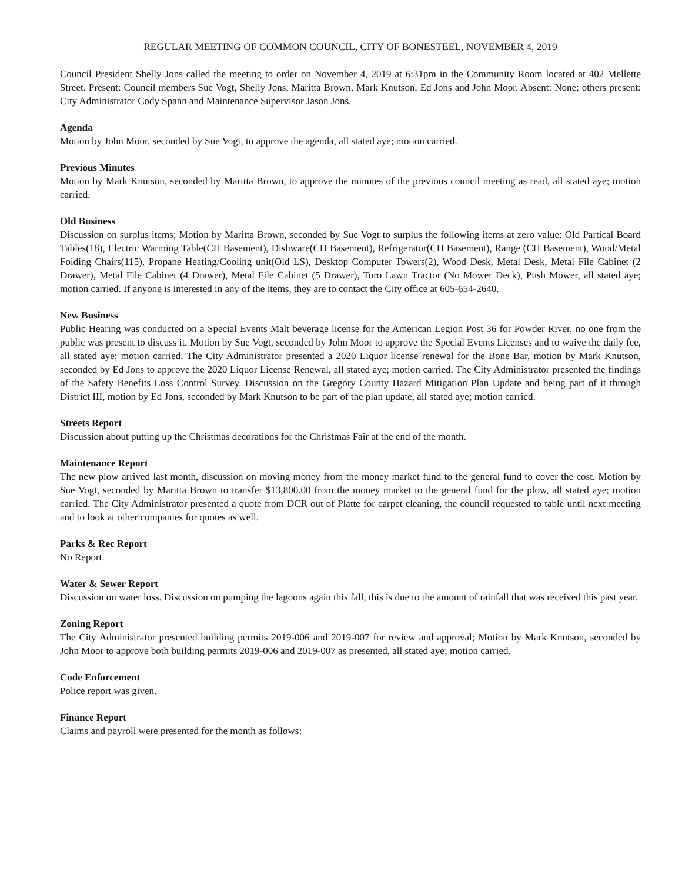REGULAR MEETING OF COMMON COUNCIL, CITY OF BONESTEEL, NOVEMBER 4, 2019
Council President Shelly Jons called the meeting to order on November 4, 2019 at 6:31pm in the Community Room located at 402 Mellette Street. Present: Council members Sue Vogt, Shelly Jons, Maritta Brown, Mark Knutson, Ed Jons and John Moor. Absent: None; others present: City Administrator Cody Spann and Maintenance Supervisor Jason Jons.
Agenda
Motion by John Moor, seconded by Sue Vogt, to approve the agenda, all stated aye; motion carried.
Previous Minutes
Motion by Mark Knutson, seconded by Maritta Brown, to approve the minutes of the previous council meeting as read, all stated aye; motion carried.
Old Business
Discussion on surplus items; Motion by Maritta Brown, seconded by Sue Vogt to surplus the following items at zero value: Old Partical Board Tables(18), Electric Warming Table(CH Basement), Dishware(CH Basement), Refrigerator(CH Basement), Range (CH Basement), Wood/Metal Folding Chairs(115), Propane Heating/Cooling unit(Old LS), Desktop Computer Towers(2), Wood Desk, Metal Desk, Metal File Cabinet (2 Drawer), Metal File Cabinet (4 Drawer), Metal File Cabinet (5 Drawer), Toro Lawn Tractor (No Mower Deck), Push Mower, all stated aye; motion carried. If anyone is interested in any of the items, they are to contact the City office at 605-654-2640.
New Business
Public Hearing was conducted on a Special Events Malt beverage license for the American Legion Post 36 for Powder River, no one from the public was present to discuss it. Motion by Sue Vogt, seconded by John Moor to approve the Special Events Licenses and to waive the daily fee, all stated aye; motion carried. The City Administrator presented a 2020 Liquor license renewal for the Bone Bar, motion by Mark Knutson, seconded by Ed Jons to approve the 2020 Liquor License Renewal, all stated aye; motion carried. The City Administrator presented the findings of the Safety Benefits Loss Control Survey. Discussion on the Gregory County Hazard Mitigation Plan Update and being part of it through District III, motion by Ed Jons, seconded by Mark Knutson to be part of the plan update, all stated aye; motion carried.
Streets Report
Discussion about putting up the Christmas decorations for the Christmas Fair at the end of the month.
Maintenance Report
The new plow arrived last month, discussion on moving money from the money market fund to the general fund to cover the cost. Motion by Sue Vogt, seconded by Maritta Brown to transfer $13,800.00 from the money market to the general fund for the plow, all stated aye; motion carried. The City Administrator presented a quote from DCR out of Platte for carpet cleaning, the council requested to table until next meeting and to look at other companies for quotes as well.
Parks & Rec Report
No Report.
Water & Sewer Report
Discussion on water loss. Discussion on pumping the lagoons again this fall, this is due to the amount of rainfall that was received this past year.
Zoning Report
The City Administrator presented building permits 2019-006 and 2019-007 for review and approval; Motion by Mark Knutson, seconded by John Moor to approve both building permits 2019-006 and 2019-007 as presented, all stated aye; motion carried.
Code Enforcement
Police report was given.
Finance Report
Claims and payroll were presented for the month as follows: